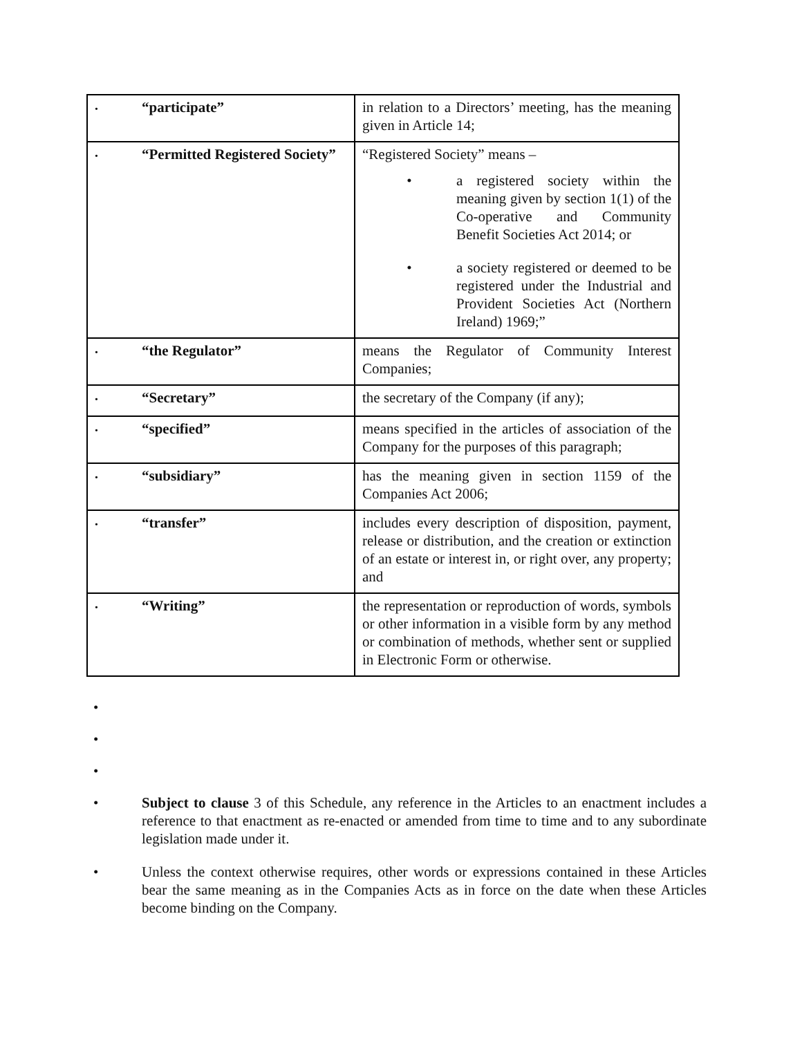| • “participate” | in relation to a Directors’ meeting, has the meaning given in Article 14; |
| • “Permitted Registered Society” | “Registered Society” means – • a registered society within the meaning given by section 1(1) of the Co-operative and Community Benefit Societies Act 2014; or • a society registered or deemed to be registered under the Industrial and Provident Societies Act (Northern Ireland) 1969;” |
| • “the Regulator” | means the Regulator of Community Interest Companies; |
| • “Secretary” | the secretary of the Company (if any); |
| • “specified” | means specified in the articles of association of the Company for the purposes of this paragraph; |
| • “subsidiary” | has the meaning given in section 1159 of the Companies Act 2006; |
| • “transfer” | includes every description of disposition, payment, release or distribution, and the creation or extinction of an estate or interest in, or right over, any property; and |
| • “Writing” | the representation or reproduction of words, symbols or other information in a visible form by any method or combination of methods, whether sent or supplied in Electronic Form or otherwise. |
•
•
•
• Subject to clause 3 of this Schedule, any reference in the Articles to an enactment includes a reference to that enactment as re-enacted or amended from time to time and to any subordinate legislation made under it.
• Unless the context otherwise requires, other words or expressions contained in these Articles bear the same meaning as in the Companies Acts as in force on the date when these Articles become binding on the Company.